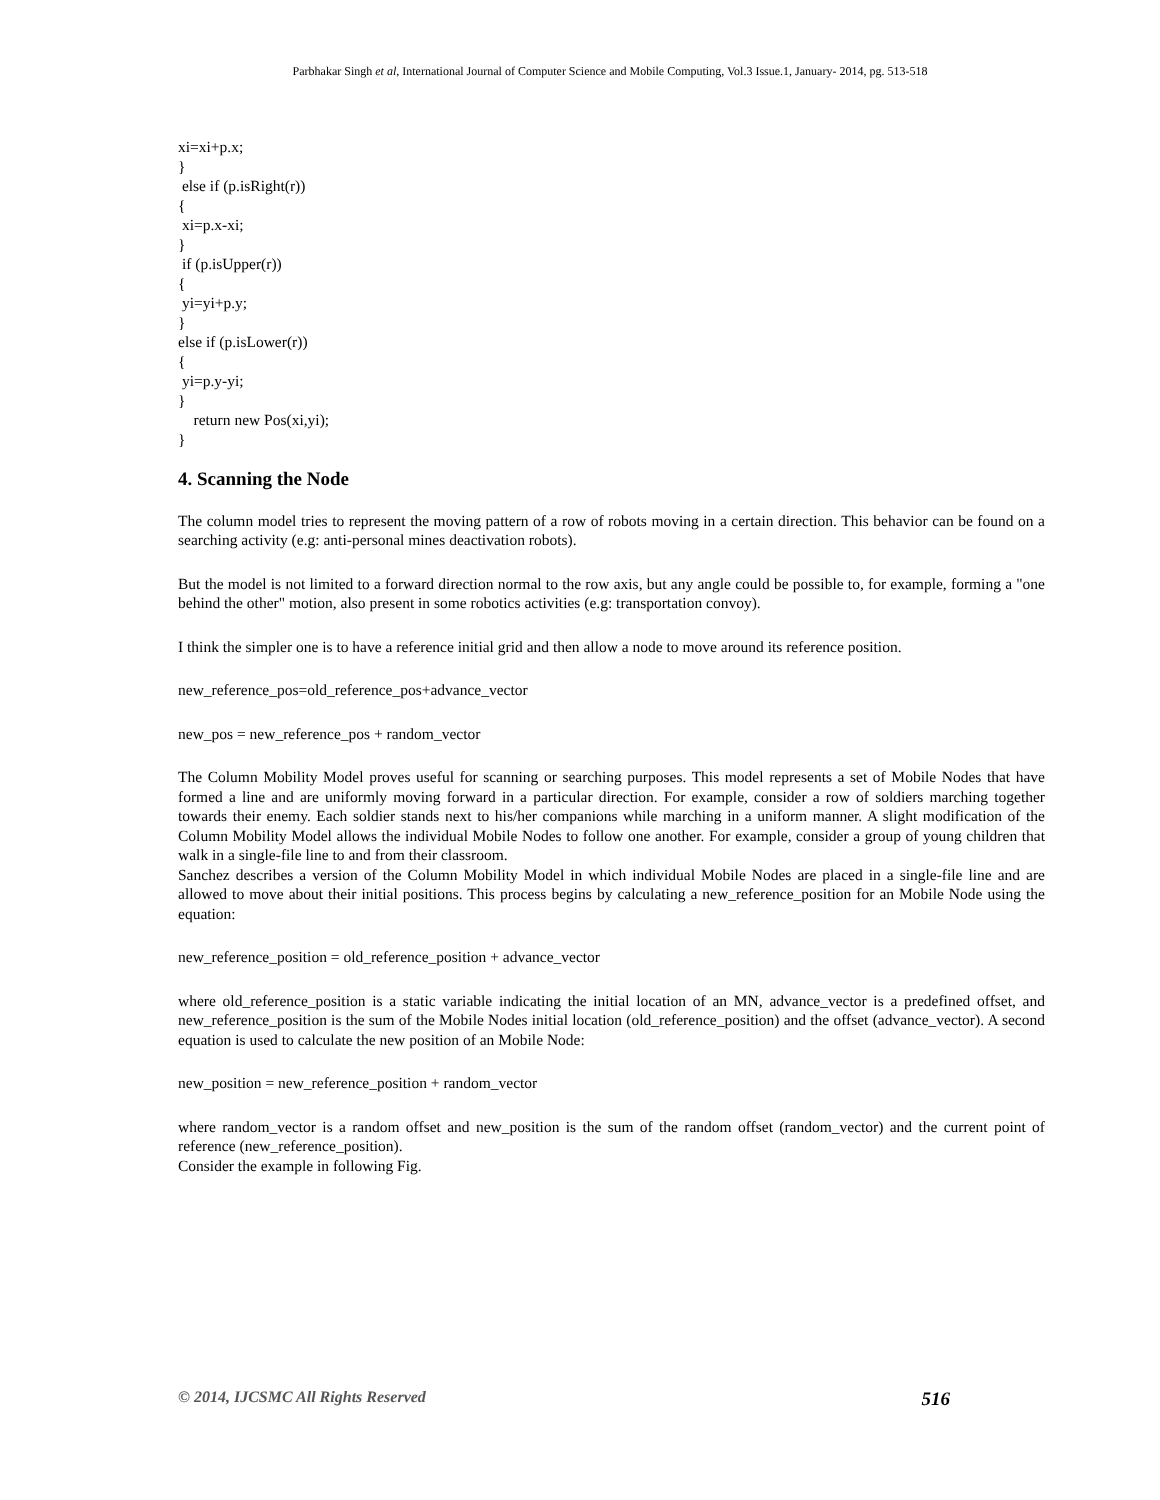Parbhakar Singh et al, International Journal of Computer Science and Mobile Computing, Vol.3 Issue.1, January- 2014, pg. 513-518
xi=xi+p.x; } else if (p.isRight(r)) { xi=p.x-xi; } if (p.isUpper(r)) { yi=yi+p.y; } else if (p.isLower(r)) { yi=p.y-yi; } return new Pos(xi,yi); }
4. Scanning the Node
The column model tries to represent the moving pattern of a row of robots moving in a certain direction. This behavior can be found on a searching activity (e.g: anti-personal mines deactivation robots).
But the model is not limited to a forward direction normal to the row axis, but any angle could be possible to, for example, forming a "one behind the other" motion, also present in some robotics activities (e.g: transportation convoy).
I think the simpler one is to have a reference initial grid and then allow a node to move around its reference position.
new_reference_pos=old_reference_pos+advance_vector
new_pos = new_reference_pos + random_vector
The Column Mobility Model proves useful for scanning or searching purposes. This model represents a set of Mobile Nodes that have formed a line and are uniformly moving forward in a particular direction. For example, consider a row of soldiers marching together towards their enemy. Each soldier stands next to his/her companions while marching in a uniform manner. A slight modification of the Column Mobility Model allows the individual Mobile Nodes to follow one another. For example, consider a group of young children that walk in a single-file line to and from their classroom.
Sanchez describes a version of the Column Mobility Model in which individual Mobile Nodes are placed in a single-file line and are allowed to move about their initial positions. This process begins by calculating a new_reference_position for an Mobile Node using the equation:
new_reference_position = old_reference_position + advance_vector
where old_reference_position is a static variable indicating the initial location of an MN, advance_vector is a predefined offset, and new_reference_position is the sum of the Mobile Nodes initial location (old_reference_position) and the offset (advance_vector). A second equation is used to calculate the new position of an Mobile Node:
new_position = new_reference_position + random_vector
where random_vector is a random offset and new_position is the sum of the random offset (random_vector) and the current point of reference (new_reference_position).
Consider the example in following Fig.
© 2014, IJCSMC All Rights Reserved 516